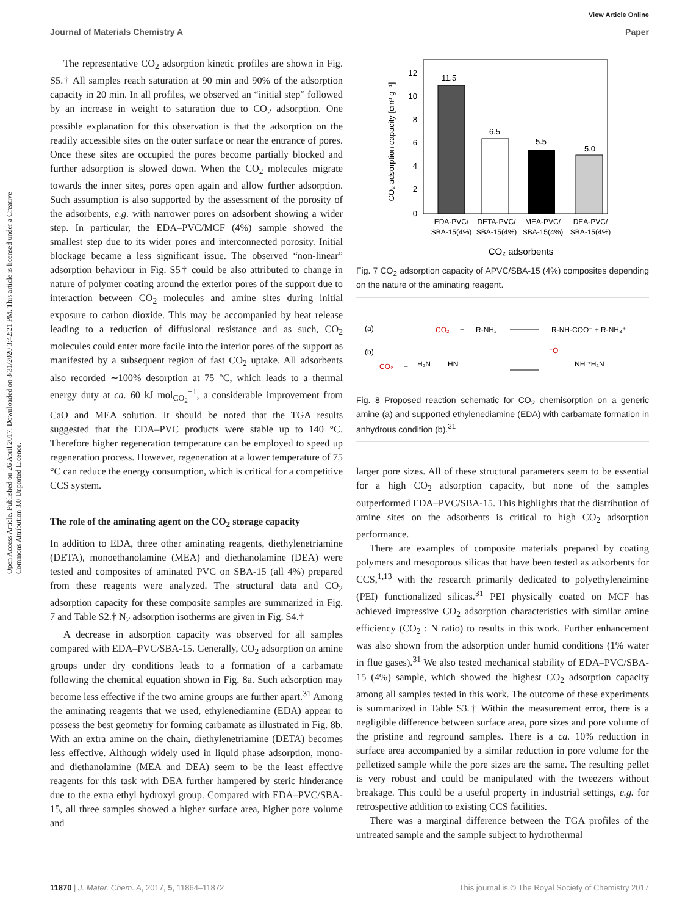View Article Online
Journal of Materials Chemistry A Paper
Open Access Article. Published on 26 April 2017. Downloaded on 3/31/2020 3:42:21 PM. This article is licensed under a Creative Commons Attribution 3.0 Unported Licence.
The representative CO<sub>2</sub> adsorption kinetic profiles are shown in Fig. S5.† All samples reach saturation at 90 min and 90% of the adsorption capacity in 20 min. In all profiles, we observed an “initial step” followed by an increase in weight to saturation due to CO<sub>2</sub> adsorption. One possible explanation for this observation is that the adsorption on the readily accessible sites on the outer surface or near the entrance of pores. Once these sites are occupied the pores become partially blocked and further adsorption is slowed down. When the CO<sub>2</sub> molecules migrate towards the inner sites, pores open again and allow further adsorption. Such assumption is also supported by the assessment of the porosity of the adsorbents, e.g. with narrower pores on adsorbent showing a wider step. In particular, the EDA–PVC/MCF (4%) sample showed the smallest step due to its wider pores and interconnected porosity. Initial blockage became a less significant issue. The observed “non-linear” adsorption behaviour in Fig. S5† could be also attributed to change in nature of polymer coating around the exterior pores of the support due to interaction between CO<sub>2</sub> molecules and amine sites during initial exposure to carbon dioxide. This may be accompanied by heat release leading to a reduction of diffusional resistance and as such, CO<sub>2</sub> molecules could enter more facile into the interior pores of the support as manifested by a subsequent region of fast CO<sub>2</sub> uptake. All adsorbents also recorded ∼100% desorption at 75 °C, which leads to a thermal energy duty at ca. 60 kJ mol<sub>CO<sub>2</sub></sub><sup>−1</sup>, a considerable improvement from CaO and MEA solution. It should be noted that the TGA results suggested that the EDA–PVC products were stable up to 140 °C. Therefore higher regeneration temperature can be employed to speed up regeneration process. However, regeneration at a lower temperature of 75 °C can reduce the energy consumption, which is critical for a competitive CCS system.
The role of the aminating agent on the CO<sub>2</sub> storage capacity
In addition to EDA, three other aminating reagents, diethylenetriamine (DETA), monoethanolamine (MEA) and diethanolamine (DEA) were tested and composites of aminated PVC on SBA-15 (all 4%) prepared from these reagents were analyzed. The structural data and CO<sub>2</sub> adsorption capacity for these composite samples are summarized in Fig. 7 and Table S2.† N<sub>2</sub> adsorption isotherms are given in Fig. S4.†
A decrease in adsorption capacity was observed for all samples compared with EDA–PVC/SBA-15. Generally, CO<sub>2</sub> adsorption on amine groups under dry conditions leads to a formation of a carbamate following the chemical equation shown in Fig. 8a. Such adsorption may become less effective if the two amine groups are further apart.<sup>31</sup> Among the aminating reagents that we used, ethylenediamine (EDA) appear to possess the best geometry for forming carbamate as illustrated in Fig. 8b. With an extra amine on the chain, diethylenetriamine (DETA) becomes less effective. Although widely used in liquid phase adsorption, mono- and diethanolamine (MEA and DEA) seem to be the least effective reagents for this task with DEA further hampered by steric hinderance due to the extra ethyl hydroxyl group. Compared with EDA–PVC/SBA-15, all three samples showed a higher surface area, higher pore volume and
12
10
8
6
4
2
0
11.5
6.5
5.5
5.0
EDA-PVC/
SBA-15(4%)
DETA-PVC/
SBA-15(4%)
MEA-PVC/
SBA-15(4%)
DEA-PVC/
SBA-15(4%)
CO₂ adsorbents
CO₂ adsorption capacity [cm³ g⁻¹]
Fig. 7 CO<sub>2</sub> adsorption capacity of APVC/SBA-15 (4%) composites depending on the nature of the aminating reagent.
(a)
CO₂
+
R-NH₂
R-NH-COO⁻ + R-NH₃⁺
(b)
CO₂
+
H₂N
HN
⁻O
NH ⁺H₂N
Fig. 8 Proposed reaction schematic for CO<sub>2</sub> chemisorption on a generic amine (a) and supported ethylenediamine (EDA) with carbamate formation in anhydrous condition (b).<sup>31</sup>
larger pore sizes. All of these structural parameters seem to be essential for a high CO<sub>2</sub> adsorption capacity, but none of the samples outperformed EDA–PVC/SBA-15. This highlights that the distribution of amine sites on the adsorbents is critical to high CO<sub>2</sub> adsorption performance.
There are examples of composite materials prepared by coating polymers and mesoporous silicas that have been tested as adsorbents for CCS,<sup>1,13</sup> with the research primarily dedicated to polyethyleneimine (PEI) functionalized silicas.<sup>31</sup> PEI physically coated on MCF has achieved impressive CO<sub>2</sub> adsorption characteristics with similar amine efficiency (CO<sub>2</sub> : N ratio) to results in this work. Further enhancement was also shown from the adsorption under humid conditions (1% water in flue gases).<sup>31</sup> We also tested mechanical stability of EDA–PVC/SBA-15 (4%) sample, which showed the highest CO<sub>2</sub> adsorption capacity among all samples tested in this work. The outcome of these experiments is summarized in Table S3.† Within the measurement error, there is a negligible difference between surface area, pore sizes and pore volume of the pristine and reground samples. There is a ca. 10% reduction in surface area accompanied by a similar reduction in pore volume for the pelletized sample while the pore sizes are the same. The resulting pellet is very robust and could be manipulated with the tweezers without breakage. This could be a useful property in industrial settings, e.g. for retrospective addition to existing CCS facilities.
There was a marginal difference between the TGA profiles of the untreated sample and the sample subject to hydrothermal
11870 | J. Mater. Chem. A, 2017, 5, 11864–11872 This journal is © The Royal Society of Chemistry 2017